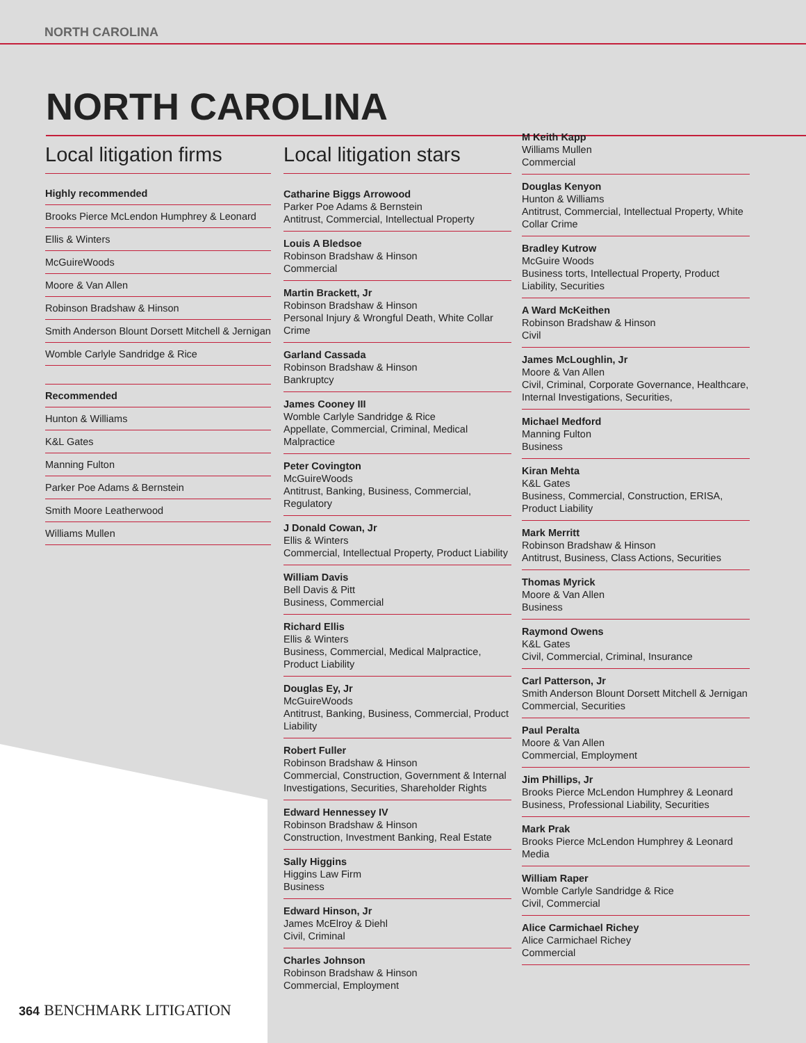NORTH CAROLINA
NORTH CAROLINA
Local litigation firms
Highly recommended
Brooks Pierce McLendon Humphrey & Leonard
Ellis & Winters
McGuireWoods
Moore & Van Allen
Robinson Bradshaw & Hinson
Smith Anderson Blount Dorsett Mitchell & Jernigan
Womble Carlyle Sandridge & Rice
Recommended
Hunton & Williams
K&L Gates
Manning Fulton
Parker Poe Adams & Bernstein
Smith Moore Leatherwood
Williams Mullen
Local litigation stars
Catharine Biggs Arrowood
Parker Poe Adams & Bernstein
Antitrust, Commercial, Intellectual Property
Louis A Bledsoe
Robinson Bradshaw & Hinson
Commercial
Martin Brackett, Jr
Robinson Bradshaw & Hinson
Personal Injury & Wrongful Death, White Collar Crime
Garland Cassada
Robinson Bradshaw & Hinson
Bankruptcy
James Cooney III
Womble Carlyle Sandridge & Rice
Appellate, Commercial, Criminal, Medical Malpractice
Peter Covington
McGuireWoods
Antitrust, Banking, Business, Commercial, Regulatory
J Donald Cowan, Jr
Ellis & Winters
Commercial, Intellectual Property, Product Liability
William Davis
Bell Davis & Pitt
Business, Commercial
Richard Ellis
Ellis & Winters
Business, Commercial, Medical Malpractice, Product Liability
Douglas Ey, Jr
McGuireWoods
Antitrust, Banking, Business, Commercial, Product Liability
Robert Fuller
Robinson Bradshaw & Hinson
Commercial, Construction, Government & Internal Investigations, Securities, Shareholder Rights
Edward Hennessey IV
Robinson Bradshaw & Hinson
Construction, Investment Banking, Real Estate
Sally Higgins
Higgins Law Firm
Business
Edward Hinson, Jr
James McElroy & Diehl
Civil, Criminal
Charles Johnson
Robinson Bradshaw & Hinson
Commercial, Employment
M Keith Kapp
Williams Mullen
Commercial
Douglas Kenyon
Hunton & Williams
Antitrust, Commercial, Intellectual Property, White Collar Crime
Bradley Kutrow
McGuire Woods
Business torts, Intellectual Property, Product Liability, Securities
A Ward McKeithen
Robinson Bradshaw & Hinson
Civil
James McLoughlin, Jr
Moore & Van Allen
Civil, Criminal, Corporate Governance, Healthcare, Internal Investigations, Securities,
Michael Medford
Manning Fulton
Business
Kiran Mehta
K&L Gates
Business, Commercial, Construction, ERISA, Product Liability
Mark Merritt
Robinson Bradshaw & Hinson
Antitrust, Business, Class Actions, Securities
Thomas Myrick
Moore & Van Allen
Business
Raymond Owens
K&L Gates
Civil, Commercial, Criminal, Insurance
Carl Patterson, Jr
Smith Anderson Blount Dorsett Mitchell & Jernigan
Commercial, Securities
Paul Peralta
Moore & Van Allen
Commercial, Employment
Jim Phillips, Jr
Brooks Pierce McLendon Humphrey & Leonard
Business, Professional Liability, Securities
Mark Prak
Brooks Pierce McLendon Humphrey & Leonard
Media
William Raper
Womble Carlyle Sandridge & Rice
Civil, Commercial
Alice Carmichael Richey
Alice Carmichael Richey
Commercial
364 BENCHMARK LITIGATION